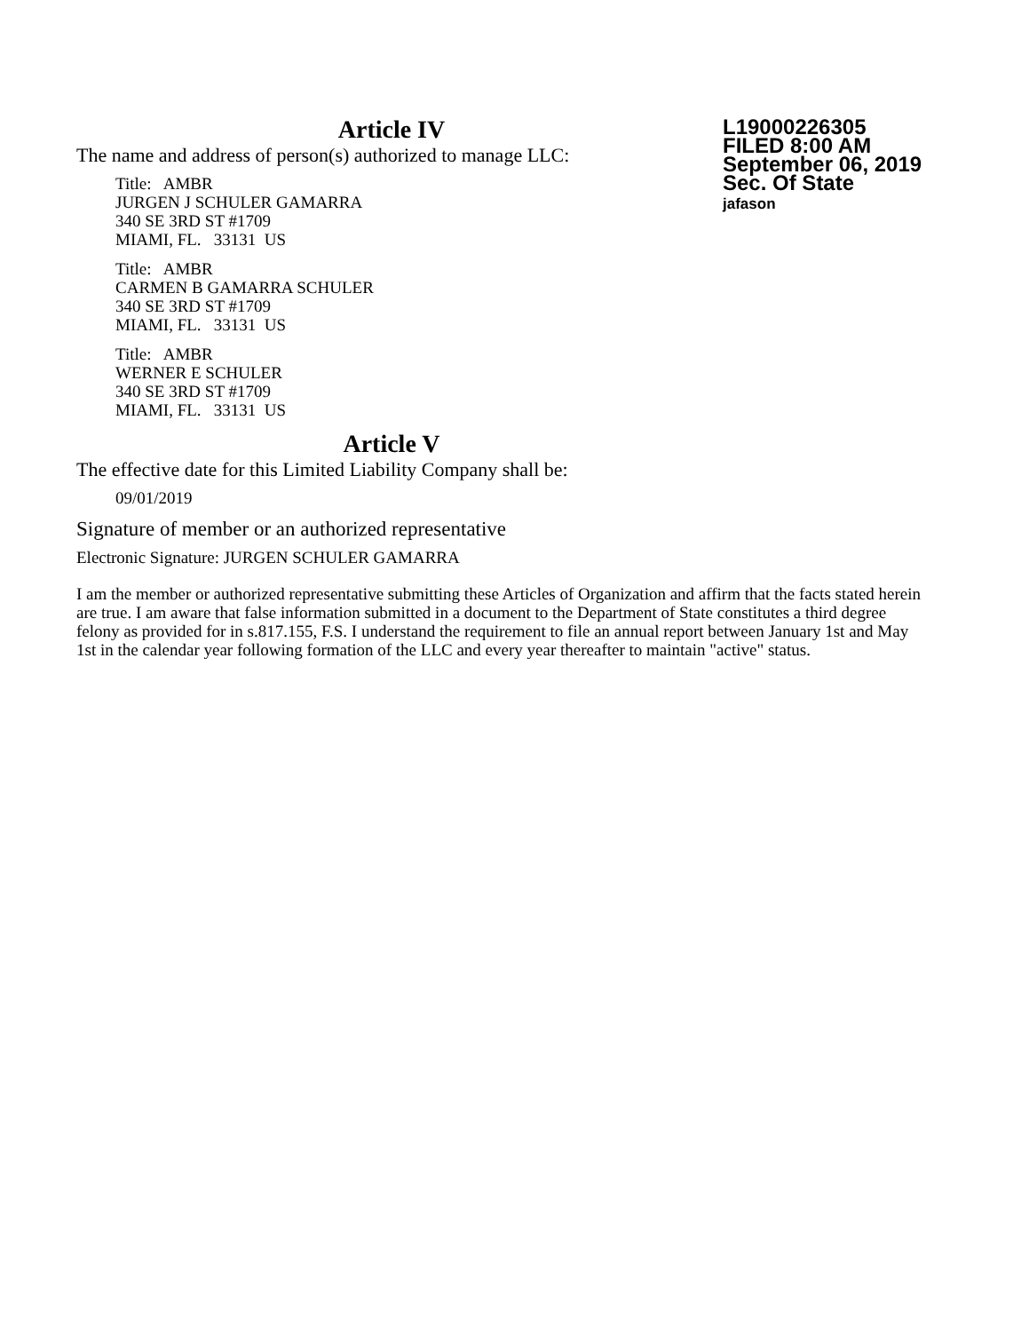Article IV
The name and address of person(s) authorized to manage LLC:
Title: AMBR
JURGEN J SCHULER GAMARRA
340 SE 3RD ST #1709
MIAMI, FL. 33131 US
Title: AMBR
CARMEN B GAMARRA SCHULER
340 SE 3RD ST #1709
MIAMI, FL. 33131 US
Title: AMBR
WERNER E SCHULER
340 SE 3RD ST #1709
MIAMI, FL. 33131 US
Article V
The effective date for this Limited Liability Company shall be:
09/01/2019
Signature of member or an authorized representative
Electronic Signature: JURGEN SCHULER GAMARRA
I am the member or authorized representative submitting these Articles of Organization and affirm that the facts stated herein are true. I am aware that false information submitted in a document to the Department of State constitutes a third degree felony as provided for in s.817.155, F.S. I understand the requirement to file an annual report between January 1st and May 1st in the calendar year following formation of the LLC and every year thereafter to maintain "active" status.
L19000226305
FILED 8:00 AM
September 06, 2019
Sec. Of State
jafason